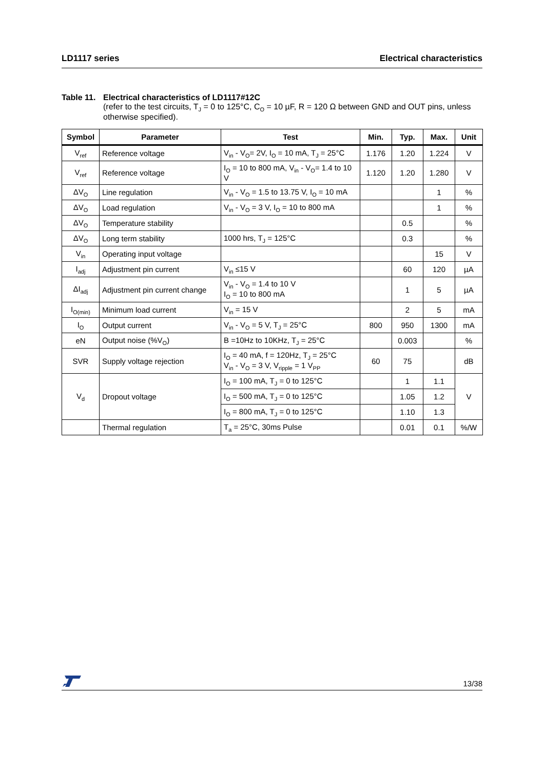LD1117 series Electrical characteristics
Table 11. Electrical characteristics of LD1117#12C
(refer to the test circuits, T<sub>J</sub> = 0 to 125°C, C<sub>O</sub> = 10 µF, R = 120 Ω between GND and OUT pins, unless otherwise specified).
| Symbol | Parameter | Test | Min. | Typ. | Max. | Unit |
| --- | --- | --- | --- | --- | --- | --- |
| V<sub>ref</sub> | Reference voltage | V<sub>in</sub> - V<sub>O</sub>= 2V, I<sub>O</sub> = 10 mA, T<sub>J</sub> = 25°C | 1.176 | 1.20 | 1.224 | V |
| V<sub>ref</sub> | Reference voltage | I<sub>O</sub> = 10 to 800 mA, V<sub>in</sub> - V<sub>O</sub>= 1.4 to 10 V | 1.120 | 1.20 | 1.280 | V |
| ΔV<sub>O</sub> | Line regulation | V<sub>in</sub> - V<sub>O</sub> = 1.5 to 13.75 V, I<sub>O</sub> = 10 mA | | | 1 | % |
| ΔV<sub>O</sub> | Load regulation | V<sub>in</sub> - V<sub>O</sub> = 3 V, I<sub>O</sub> = 10 to 800 mA | | | 1 | % |
| ΔV<sub>O</sub> | Temperature stability | | | 0.5 | | % |
| ΔV<sub>O</sub> | Long term stability | 1000 hrs, T<sub>J</sub> = 125°C | | 0.3 | | % |
| V<sub>in</sub> | Operating input voltage | | | | 15 | V |
| I<sub>adj</sub> | Adjustment pin current | V<sub>in</sub> ≤15 V | | 60 | 120 | µA |
| ΔI<sub>adj</sub> | Adjustment pin current change | V<sub>in</sub> - V<sub>O</sub> = 1.4 to 10 V I<sub>O</sub> = 10 to 800 mA | | 1 | 5 | µA |
| I<sub>O(min)</sub> | Minimum load current | V<sub>in</sub> = 15 V | | 2 | 5 | mA |
| I<sub>O</sub> | Output current | V<sub>in</sub> - V<sub>O</sub> = 5 V, T<sub>J</sub> = 25°C | 800 | 950 | 1300 | mA |
| eN | Output noise (%V<sub>O</sub>) | B =10Hz to 10KHz, T<sub>J</sub> = 25°C | | 0.003 | | % |
| SVR | Supply voltage rejection | I<sub>O</sub> = 40 mA, f = 120Hz, T<sub>J</sub> = 25°C V<sub>in</sub> - V<sub>O</sub> = 3 V, V<sub>ripple</sub> = 1 V<sub>PP</sub> | 60 | 75 | | dB |
| V<sub>d</sub> | Dropout voltage | I<sub>O</sub> = 100 mA, T<sub>J</sub> = 0 to 125°C | | 1 | 1.1 | V |
| | | I<sub>O</sub> = 500 mA, T<sub>J</sub> = 0 to 125°C | | 1.05 | 1.2 | |
| | | I<sub>O</sub> = 800 mA, T<sub>J</sub> = 0 to 125°C | | 1.10 | 1.3 | |
| | Thermal regulation | T<sub>a</sub> = 25°C, 30ms Pulse | | 0.01 | 0.1 | %/W |
13/38